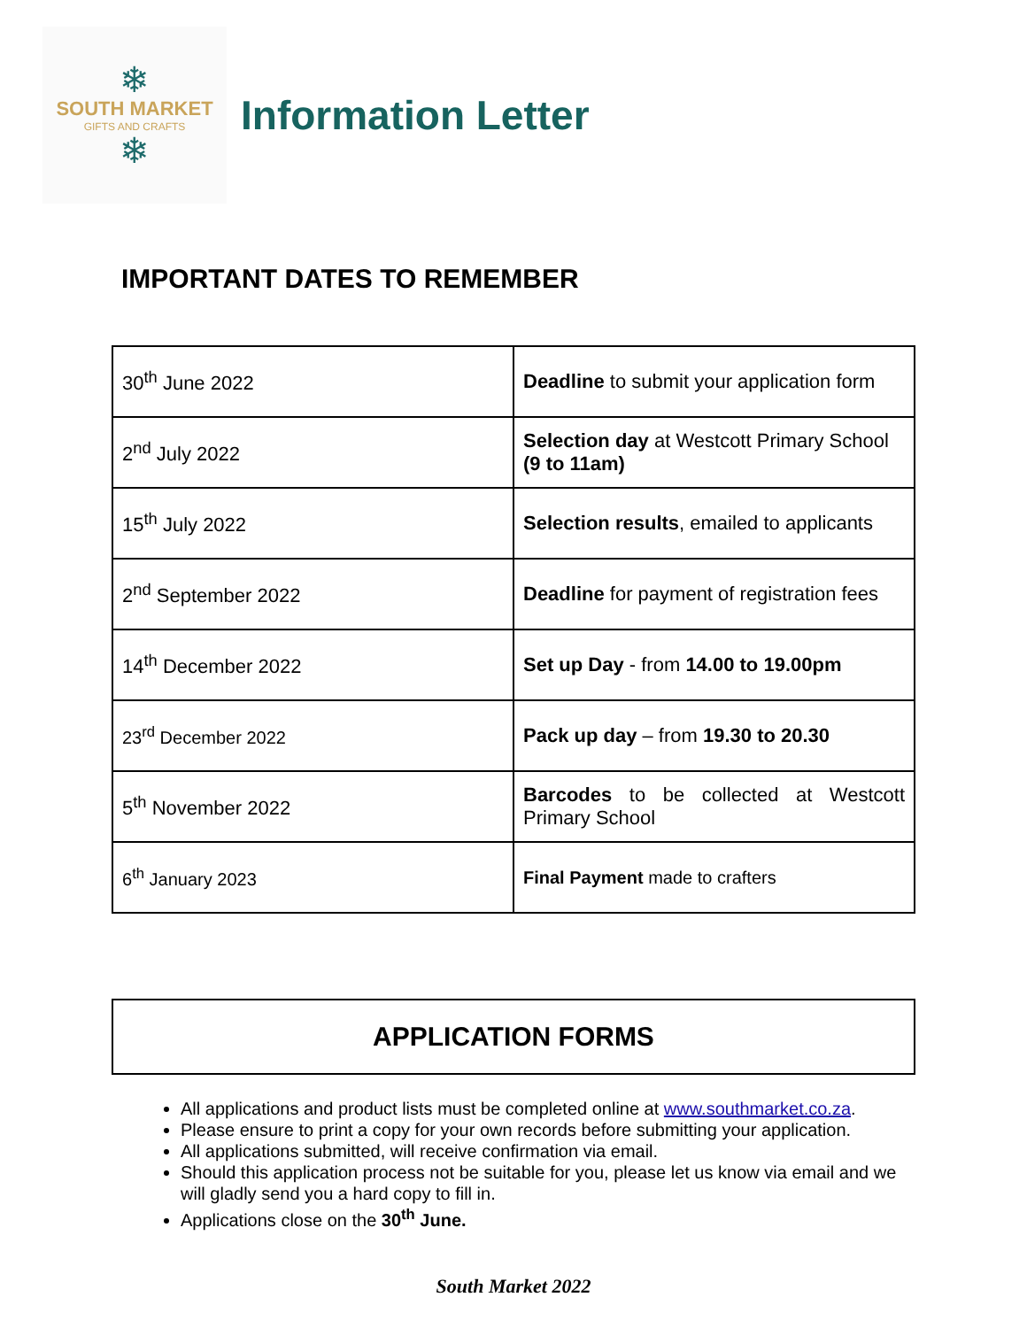❄
SOUTH MARKET
GIFTS AND CRAFTS
❄
Information Letter
IMPORTANT DATES TO REMEMBER
| 30<sup>th</sup> June 2022 | Deadline to submit your application form |
| 2<sup>nd</sup> July 2022 | Selection day at Westcott Primary School (9 to 11am) |
| 15<sup>th</sup> July 2022 | Selection results , emailed to applicants |
| 2<sup>nd</sup> September 2022 | Deadline for payment of registration fees |
| 14<sup>th</sup> December 2022 | Set up Day - from 14.00 to 19.00pm |
| 23<sup>rd</sup> December 2022 | Pack up day – from 19.30 to 20.30 |
| 5<sup>th</sup> November 2022 | Barcodes to be collected at Westcott Primary School |
| 6<sup>th</sup> January 2023 | Final Payment made to crafters |
APPLICATION FORMS
All applications and product lists must be completed online at www.southmarket.co.za.
Please ensure to print a copy for your own records before submitting your application.
All applications submitted, will receive confirmation via email.
Should this application process not be suitable for you, please let us know via email and we will gladly send you a hard copy to fill in.
Applications close on the 30<sup>th</sup> June.
South Market 2022